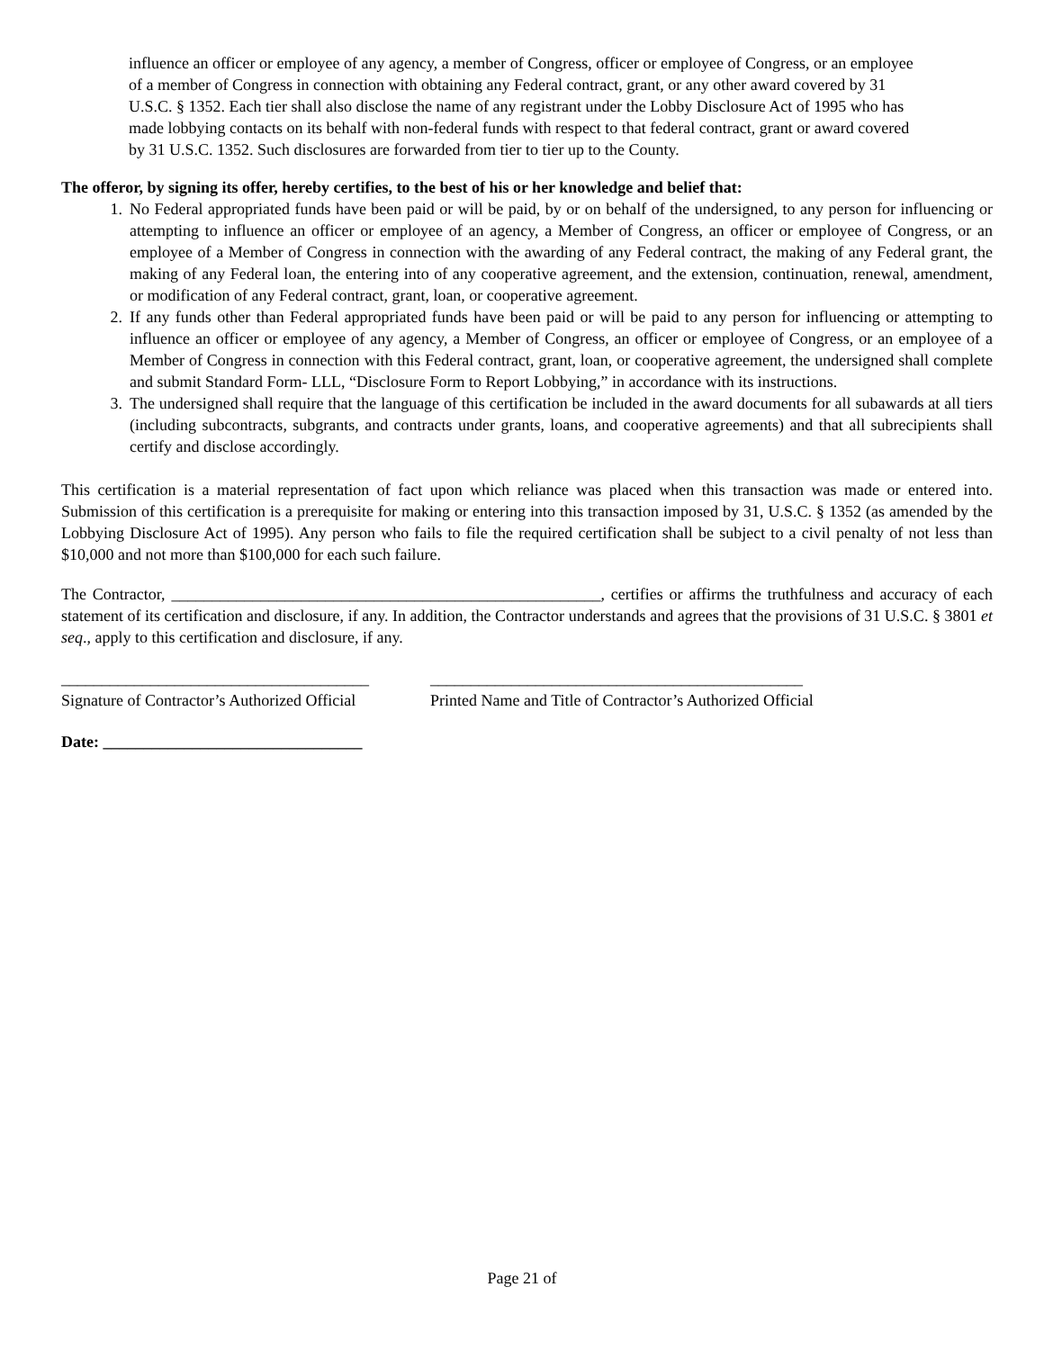influence an officer or employee of any agency, a member of Congress, officer or employee of Congress, or an employee of a member of Congress in connection with obtaining any Federal contract, grant, or any other award covered by 31 U.S.C. § 1352. Each tier shall also disclose the name of any registrant under the Lobby Disclosure Act of 1995 who has made lobbying contacts on its behalf with non-federal funds with respect to that federal contract, grant or award covered by 31 U.S.C. 1352. Such disclosures are forwarded from tier to tier up to the County.
The offeror, by signing its offer, hereby certifies, to the best of his or her knowledge and belief that:
1. No Federal appropriated funds have been paid or will be paid, by or on behalf of the undersigned, to any person for influencing or attempting to influence an officer or employee of an agency, a Member of Congress, an officer or employee of Congress, or an employee of a Member of Congress in connection with the awarding of any Federal contract, the making of any Federal grant, the making of any Federal loan, the entering into of any cooperative agreement, and the extension, continuation, renewal, amendment, or modification of any Federal contract, grant, loan, or cooperative agreement.
2. If any funds other than Federal appropriated funds have been paid or will be paid to any person for influencing or attempting to influence an officer or employee of any agency, a Member of Congress, an officer or employee of Congress, or an employee of a Member of Congress in connection with this Federal contract, grant, loan, or cooperative agreement, the undersigned shall complete and submit Standard Form- LLL, “Disclosure Form to Report Lobbying,” in accordance with its instructions.
3. The undersigned shall require that the language of this certification be included in the award documents for all subawards at all tiers (including subcontracts, subgrants, and contracts under grants, loans, and cooperative agreements) and that all subrecipients shall certify and disclose accordingly.
This certification is a material representation of fact upon which reliance was placed when this transaction was made or entered into. Submission of this certification is a prerequisite for making or entering into this transaction imposed by 31, U.S.C. § 1352 (as amended by the Lobbying Disclosure Act of 1995). Any person who fails to file the required certification shall be subject to a civil penalty of not less than $10,000 and not more than $100,000 for each such failure.
The Contractor, _____________________________________________________, certifies or affirms the truthfulness and accuracy of each statement of its certification and disclosure, if any. In addition, the Contractor understands and agrees that the provisions of 31 U.S.C. § 3801 et seq., apply to this certification and disclosure, if any.
______________________________________
Signature of Contractor’s Authorized Official
______________________________________________
Printed Name and Title of Contractor’s Authorized Official
Date: ________________________________
Page 21 of